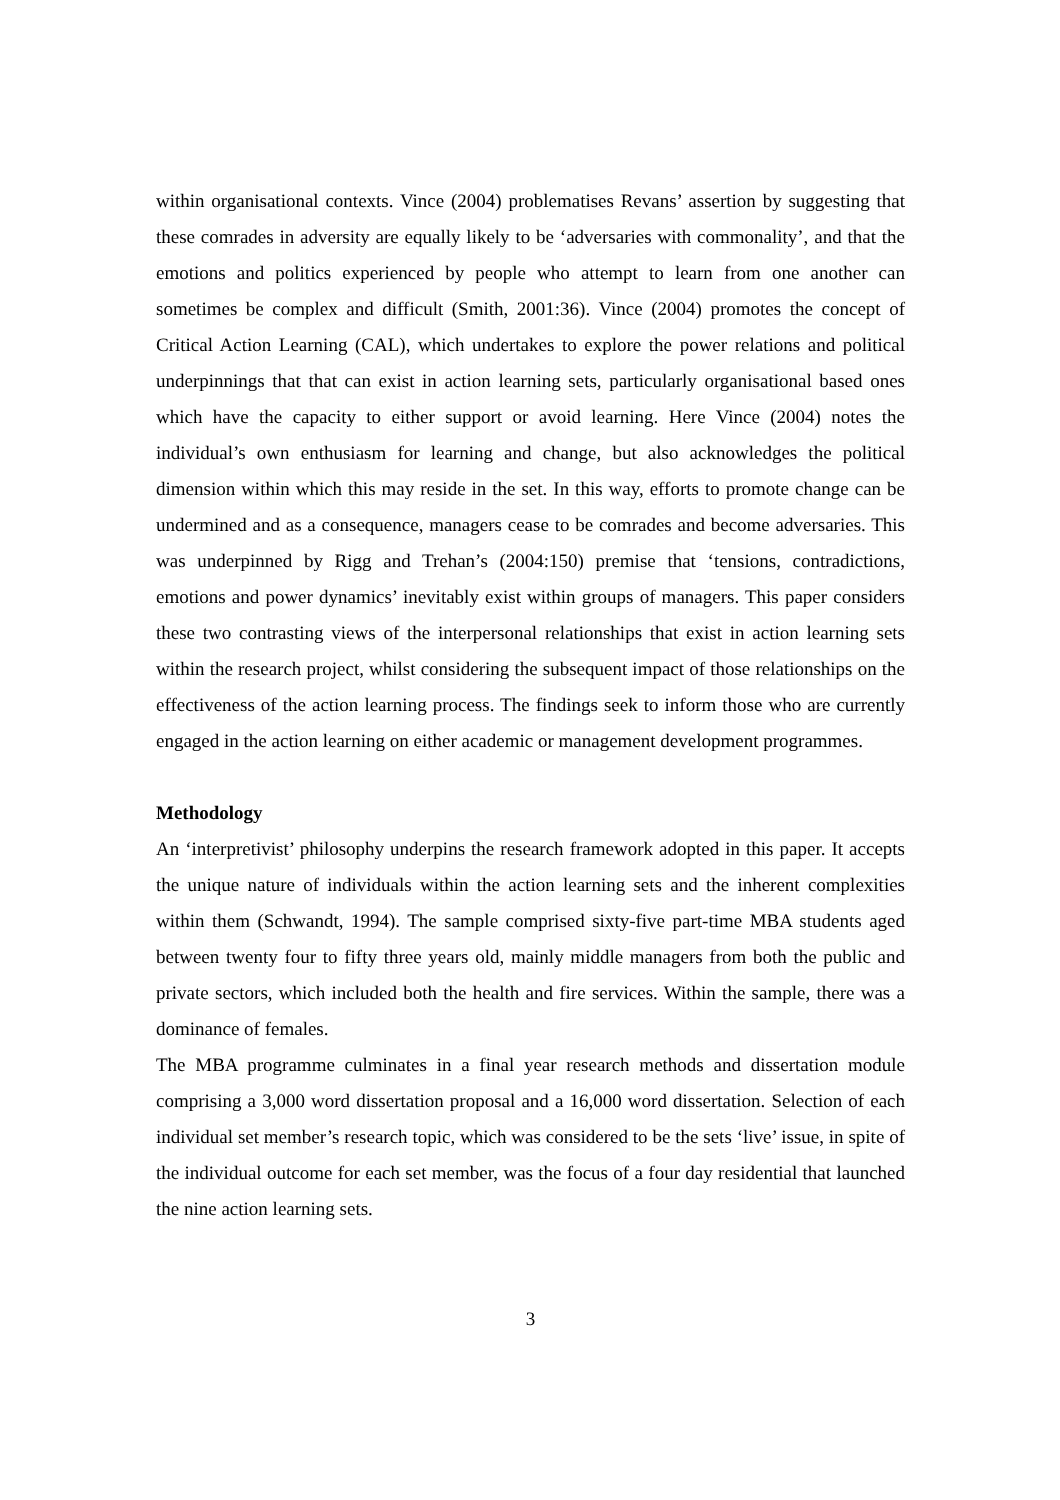within organisational contexts. Vince (2004) problematises Revans’ assertion by suggesting that these comrades in adversity are equally likely to be ‘adversaries with commonality’, and that the emotions and politics experienced by people who attempt to learn from one another can sometimes be complex and difficult (Smith, 2001:36). Vince (2004) promotes the concept of Critical Action Learning (CAL), which undertakes to explore the power relations and political underpinnings that that can exist in action learning sets, particularly organisational based ones which have the capacity to either support or avoid learning. Here Vince (2004) notes the individual’s own enthusiasm for learning and change, but also acknowledges the political dimension within which this may reside in the set. In this way, efforts to promote change can be undermined and as a consequence, managers cease to be comrades and become adversaries. This was underpinned by Rigg and Trehan’s (2004:150) premise that ‘tensions, contradictions, emotions and power dynamics’ inevitably exist within groups of managers. This paper considers these two contrasting views of the interpersonal relationships that exist in action learning sets within the research project, whilst considering the subsequent impact of those relationships on the effectiveness of the action learning process. The findings seek to inform those who are currently engaged in the action learning on either academic or management development programmes.
Methodology
An ‘interpretivist’ philosophy underpins the research framework adopted in this paper. It accepts the unique nature of individuals within the action learning sets and the inherent complexities within them (Schwandt, 1994). The sample comprised sixty-five part-time MBA students aged between twenty four to fifty three years old, mainly middle managers from both the public and private sectors, which included both the health and fire services. Within the sample, there was a dominance of females.
The MBA programme culminates in a final year research methods and dissertation module comprising a 3,000 word dissertation proposal and a 16,000 word dissertation. Selection of each individual set member’s research topic, which was considered to be the sets ‘live’ issue, in spite of the individual outcome for each set member, was the focus of a four day residential that launched the nine action learning sets.
3